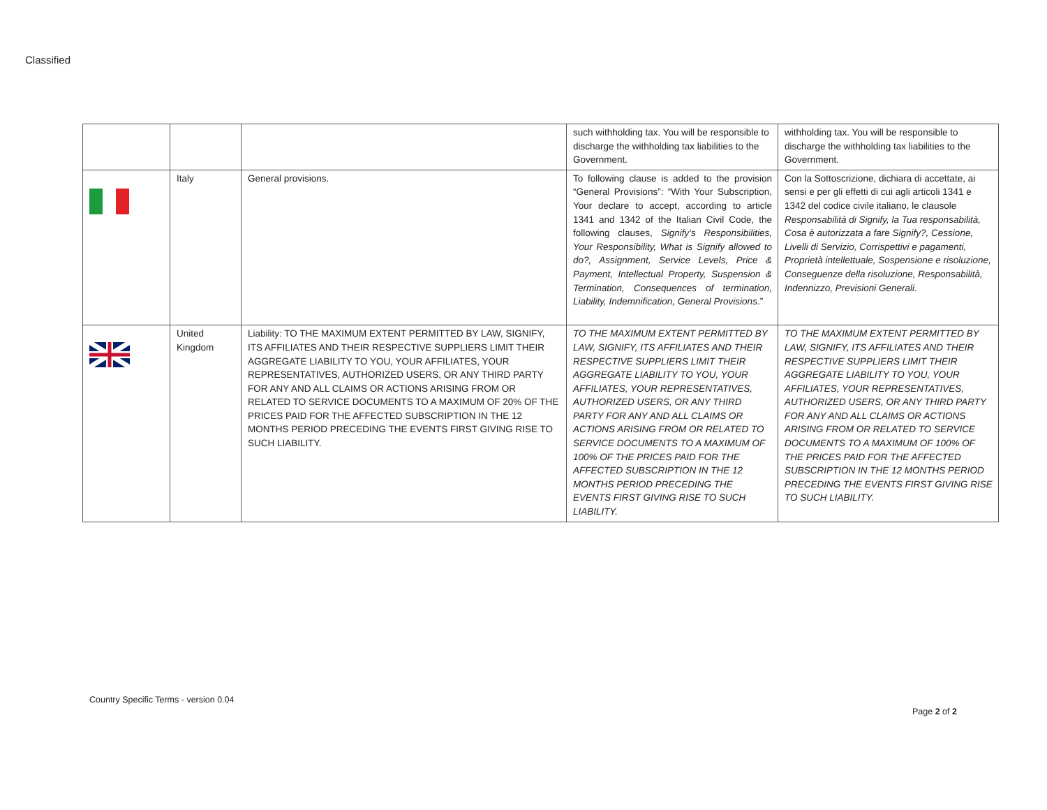Classified
| | | | such withholding tax. You will be responsible to discharge the withholding tax liabilities to the Government. | withholding tax. You will be responsible to discharge the withholding tax liabilities to the Government. |
| | Italy | General provisions. | To following clause is added to the provision “General Provisions”: “With Your Subscription, Your declare to accept, according to article 1341 and 1342 of the Italian Civil Code, the following clauses, Signify’s Responsibilities, Your Responsibility, What is Signify allowed to do?, Assignment, Service Levels, Price & Payment, Intellectual Property, Suspension & Termination, Consequences of termination, Liability, Indemnification, General Provisions .” | Con la Sottoscrizione, dichiara di accettate, ai sensi e per gli effetti di cui agli articoli 1341 e 1342 del codice civile italiano, le clausole Responsabilità di Signify, la Tua responsabilità, Cosa è autorizzata a fare Signify?, Cessione, Livelli di Servizio, Corrispettivi e pagamenti, Proprietà intellettuale, Sospensione e risoluzione, Conseguenze della risoluzione, Responsabilità, Indennizzo, Previsioni Generali . |
| | United Kingdom | Liability: TO THE MAXIMUM EXTENT PERMITTED BY LAW, SIGNIFY, ITS AFFILIATES AND THEIR RESPECTIVE SUPPLIERS LIMIT THEIR AGGREGATE LIABILITY TO YOU, YOUR AFFILIATES, YOUR REPRESENTATIVES, AUTHORIZED USERS, OR ANY THIRD PARTY FOR ANY AND ALL CLAIMS OR ACTIONS ARISING FROM OR RELATED TO SERVICE DOCUMENTS TO A MAXIMUM OF 20% OF THE PRICES PAID FOR THE AFFECTED SUBSCRIPTION IN THE 12 MONTHS PERIOD PRECEDING THE EVENTS FIRST GIVING RISE TO SUCH LIABILITY. | TO THE MAXIMUM EXTENT PERMITTED BY LAW, SIGNIFY, ITS AFFILIATES AND THEIR RESPECTIVE SUPPLIERS LIMIT THEIR AGGREGATE LIABILITY TO YOU, YOUR AFFILIATES, YOUR REPRESENTATIVES, AUTHORIZED USERS, OR ANY THIRD PARTY FOR ANY AND ALL CLAIMS OR ACTIONS ARISING FROM OR RELATED TO SERVICE DOCUMENTS TO A MAXIMUM OF 100% OF THE PRICES PAID FOR THE AFFECTED SUBSCRIPTION IN THE 12 MONTHS PERIOD PRECEDING THE EVENTS FIRST GIVING RISE TO SUCH LIABILITY. | TO THE MAXIMUM EXTENT PERMITTED BY LAW, SIGNIFY, ITS AFFILIATES AND THEIR RESPECTIVE SUPPLIERS LIMIT THEIR AGGREGATE LIABILITY TO YOU, YOUR AFFILIATES, YOUR REPRESENTATIVES, AUTHORIZED USERS, OR ANY THIRD PARTY FOR ANY AND ALL CLAIMS OR ACTIONS ARISING FROM OR RELATED TO SERVICE DOCUMENTS TO A MAXIMUM OF 100% OF THE PRICES PAID FOR THE AFFECTED SUBSCRIPTION IN THE 12 MONTHS PERIOD PRECEDING THE EVENTS FIRST GIVING RISE TO SUCH LIABILITY. |
Country Specific Terms - version 0.04
Page 2 of 2